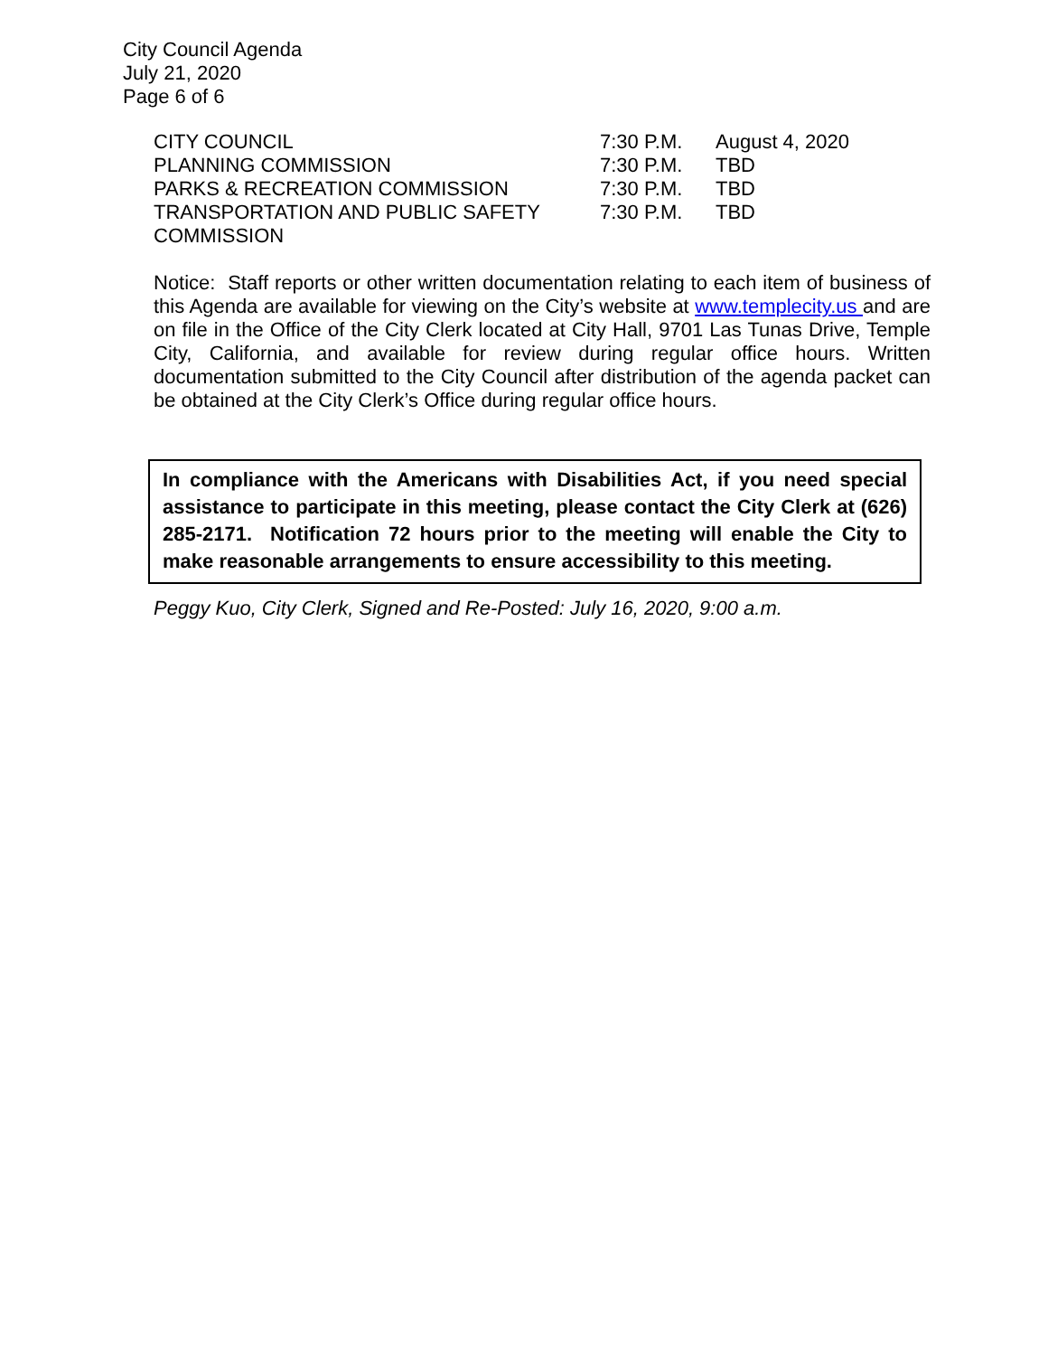City Council Agenda
July 21, 2020
Page 6 of 6
| CITY COUNCIL | 7:30 P.M. | August 4, 2020 |
| PLANNING COMMISSION | 7:30 P.M. | TBD |
| PARKS & RECREATION COMMISSION | 7:30 P.M. | TBD |
| TRANSPORTATION AND PUBLIC SAFETY COMMISSION | 7:30 P.M. | TBD |
Notice: Staff reports or other written documentation relating to each item of business of this Agenda are available for viewing on the City’s website at www.templecity.us and are on file in the Office of the City Clerk located at City Hall, 9701 Las Tunas Drive, Temple City, California, and available for review during regular office hours. Written documentation submitted to the City Council after distribution of the agenda packet can be obtained at the City Clerk’s Office during regular office hours.
In compliance with the Americans with Disabilities Act, if you need special assistance to participate in this meeting, please contact the City Clerk at (626) 285-2171. Notification 72 hours prior to the meeting will enable the City to make reasonable arrangements to ensure accessibility to this meeting.
Peggy Kuo, City Clerk, Signed and Re-Posted: July 16, 2020, 9:00 a.m.